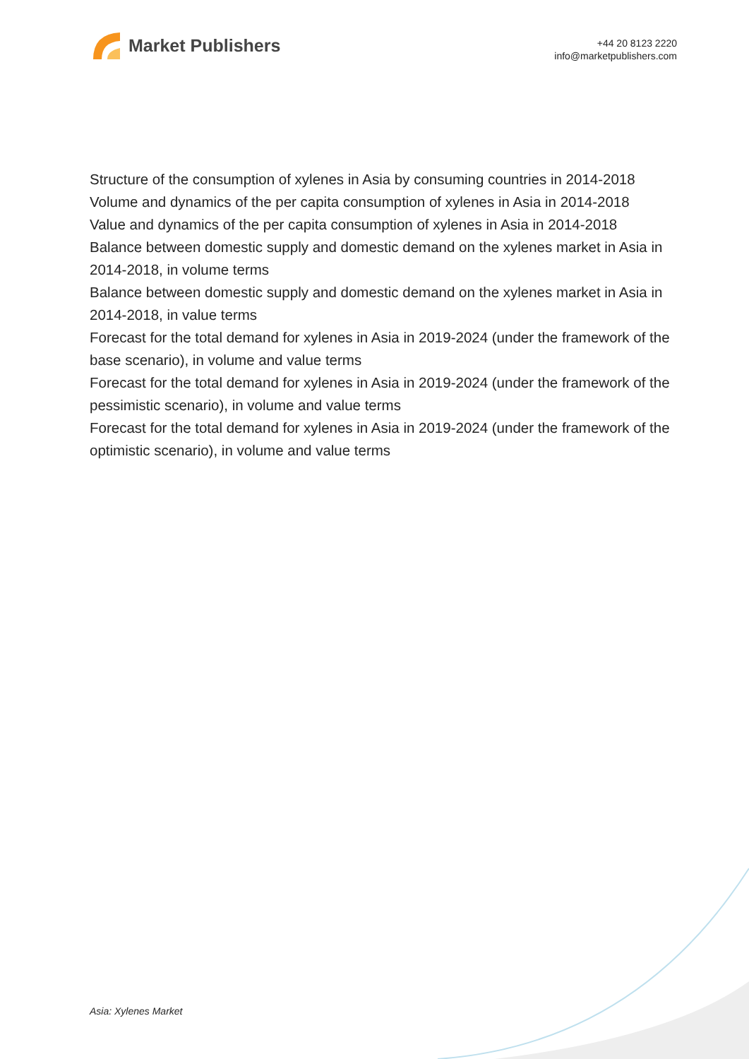Market Publishers
+44 20 8123 2220
info@marketpublishers.com
Structure of the consumption of xylenes in Asia by consuming countries in 2014-2018
Volume and dynamics of the per capita consumption of xylenes in Asia in 2014-2018
Value and dynamics of the per capita consumption of xylenes in Asia in 2014-2018
Balance between domestic supply and domestic demand on the xylenes market in Asia in 2014-2018, in volume terms
Balance between domestic supply and domestic demand on the xylenes market in Asia in 2014-2018, in value terms
Forecast for the total demand for xylenes in Asia in 2019-2024 (under the framework of the base scenario), in volume and value terms
Forecast for the total demand for xylenes in Asia in 2019-2024 (under the framework of the pessimistic scenario), in volume and value terms
Forecast for the total demand for xylenes in Asia in 2019-2024 (under the framework of the optimistic scenario), in volume and value terms
Asia: Xylenes Market